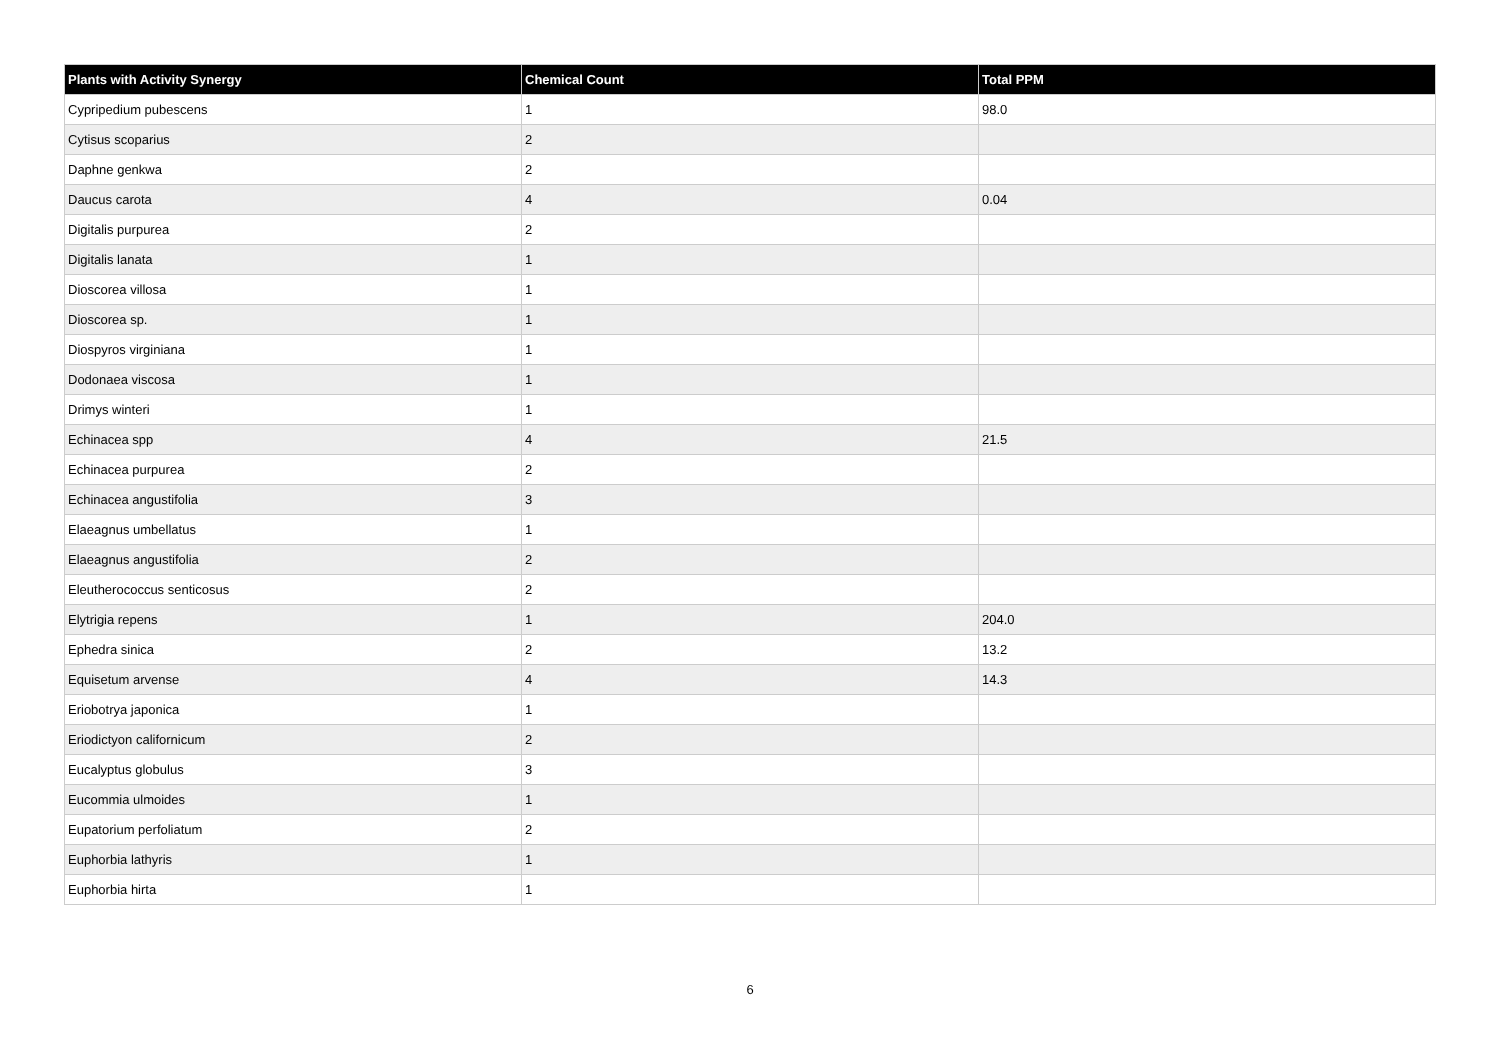| Plants with Activity Synergy | Chemical Count | Total PPM |
| --- | --- | --- |
| Cypripedium pubescens | 1 | 98.0 |
| Cytisus scoparius | 2 | |
| Daphne genkwa | 2 | |
| Daucus carota | 4 | 0.04 |
| Digitalis purpurea | 2 | |
| Digitalis lanata | 1 | |
| Dioscorea villosa | 1 | |
| Dioscorea sp. | 1 | |
| Diospyros virginiana | 1 | |
| Dodonaea viscosa | 1 | |
| Drimys winteri | 1 | |
| Echinacea spp | 4 | 21.5 |
| Echinacea purpurea | 2 | |
| Echinacea angustifolia | 3 | |
| Elaeagnus umbellatus | 1 | |
| Elaeagnus angustifolia | 2 | |
| Eleutherococcus senticosus | 2 | |
| Elytrigia repens | 1 | 204.0 |
| Ephedra sinica | 2 | 13.2 |
| Equisetum arvense | 4 | 14.3 |
| Eriobotrya japonica | 1 | |
| Eriodictyon californicum | 2 | |
| Eucalyptus globulus | 3 | |
| Eucommia ulmoides | 1 | |
| Eupatorium perfoliatum | 2 | |
| Euphorbia lathyris | 1 | |
| Euphorbia hirta | 1 | |
6